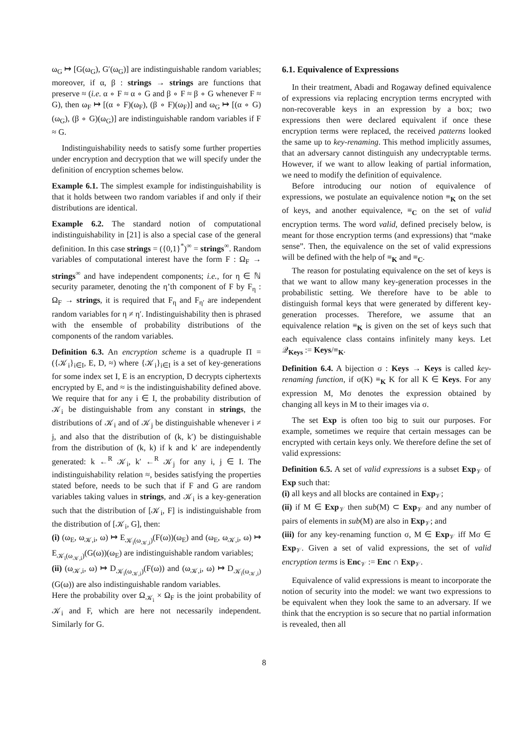ω<sub>G</sub> ↦ [G(ω<sub>G</sub>), G′(ω<sub>G</sub>)] are indistinguishable random variables; moreover, if α, β : strings → strings are functions that preserve ≈ (i.e. α ∘ F ≈ α ∘ G and β ∘ F ≈ β ∘ G whenever F ≈ G), then ω<sub>F</sub> ↦ [(α ∘ F)(ω<sub>F</sub>), (β ∘ F)(ω<sub>F</sub>)] and ω<sub>G</sub> ↦ [(α ∘ G)(ω<sub>G</sub>), (β ∘ G)(ω<sub>G</sub>)] are indistinguishable random variables if F ≈ G.
Indistinguishability needs to satisfy some further properties under encryption and decryption that we will specify under the definition of encryption schemes below.
Example 6.1. The simplest example for indistinguishability is that it holds between two random variables if and only if their distributions are identical.
Example 6.2. The standard notion of computational indistinguishability in [21] is also a special case of the general definition. In this case strings = ({0,1}<sup>*</sup>)<sup>∞</sup> = strings<sup>∞</sup>. Random variables of computational interest have the form F : Ω<sub>F</sub> → strings<sup>∞</sup> and have independent components; i.e., for η ∈ ℕ security parameter, denoting the η’th component of F by F<sub>η</sub> : Ω<sub>F</sub> → strings, it is required that F<sub>η</sub> and F<sub>η′</sub> are independent random variables for η ≠ η′. Indistinguishability then is phrased with the ensemble of probability distributions of the components of the random variables.
Definition 6.3. An encryption scheme is a quadruple Π = ({𝒦<sub>i</sub>}<sub>i∈I</sub>, E, D, ≈) where {𝒦<sub>i</sub>}<sub>i∈I</sub> is a set of key-generations for some index set I, E is an encryption, D decrypts ciphertexts encrypted by E, and ≈ is the indistinguishability defined above. We require that for any i ∈ I, the probability distribution of 𝒦<sub>i</sub> be distinguishable from any constant in strings, the distributions of 𝒦<sub>i</sub> and of 𝒦<sub>j</sub> be distinguishable whenever i ≠ j, and also that the distribution of (k, k′) be distinguishable from the distribution of (k, k) if k and k′ are independently generated: k ←<sup>R</sup> 𝒦<sub>i</sub>, k′ ←<sup>R</sup> 𝒦<sub>j</sub> for any i, j ∈ I. The indistinguishability relation ≈, besides satisfying the properties stated before, needs to be such that if F and G are random variables taking values in strings, and 𝒦<sub>i</sub> is a key-generation such that the distribution of [𝒦<sub>i</sub>, F] is indistinguishable from the distribution of [𝒦<sub>i</sub>, G], then:
(i) (ω<sub>E</sub>, ω<sub>𝒦,i</sub>, ω) ↦ E<sub>𝒦<sub>i</sub>(ω<sub>𝒦,i</sub>)</sub>(F(ω))(ω<sub>E</sub>) and (ω<sub>E</sub>, ω<sub>𝒦,i</sub>, ω) ↦ E<sub>𝒦<sub>i</sub>(ω<sub>𝒦,i</sub>)</sub>(G(ω))(ω<sub>E</sub>) are indistinguishable random variables;
(ii) (ω<sub>𝒦,i</sub>, ω) ↦ D<sub>𝒦<sub>i</sub>(ω<sub>𝒦,i</sub>)</sub>(F(ω)) and (ω<sub>𝒦,i</sub>, ω) ↦ D<sub>𝒦<sub>i</sub>(ω<sub>𝒦,i</sub>)</sub>(G(ω)) are also indistinguishable random variables.
Here the probability over Ω<sub>𝒦<sub>i</sub></sub> × Ω<sub>F</sub> is the joint probability of 𝒦<sub>i</sub> and F, which are here not necessarily independent. Similarly for G.
6.1. Equivalence of Expressions
In their treatment, Abadi and Rogaway defined equivalence of expressions via replacing encryption terms encrypted with non-recoverable keys in an expression by a box; two expressions then were declared equivalent if once these encryption terms were replaced, the received patterns looked the same up to key-renaming. This method implicitly assumes, that an adversary cannot distinguish any undecryptable terms. However, if we want to allow leaking of partial information, we need to modify the definition of equivalence.
Before introducing our notion of equivalence of expressions, we postulate an equivalence notion ≡<sub>K</sub> on the set of keys, and another equivalence, ≡<sub>C</sub> on the set of valid encryption terms. The word valid, defined precisely below, is meant for those encryption terms (and expressions) that “make sense”. Then, the equivalence on the set of valid expressions will be defined with the help of ≡<sub>K</sub> and ≡<sub>C</sub>.
The reason for postulating equivalence on the set of keys is that we want to allow many key-generation processes in the probabilistic setting. We therefore have to be able to distinguish formal keys that were generated by different key-generation processes. Therefore, we assume that an equivalence relation ≡<sub>K</sub> is given on the set of keys such that each equivalence class contains infinitely many keys. Let 𝒬<sub>Keys</sub> := Keys/≡<sub>K</sub>.
Definition 6.4. A bijection σ : Keys → Keys is called key-renaming function, if σ(K) ≡<sub>K</sub> K for all K ∈ Keys. For any expression M, Mσ denotes the expression obtained by changing all keys in M to their images via σ.
The set Exp is often too big to suit our purposes. For example, sometimes we require that certain messages can be encrypted with certain keys only. We therefore define the set of valid expressions:
Definition 6.5. A set of valid expressions is a subset Exp<sub>𝒱</sub> of Exp such that:
(i) all keys and all blocks are contained in Exp<sub>𝒱</sub>;
(ii) if M ∈ Exp<sub>𝒱</sub> then sub(M) ⊂ Exp<sub>𝒱</sub> and any number of pairs of elements in sub(M) are also in Exp<sub>𝒱</sub>; and
(iii) for any key-renaming function σ, M ∈ Exp<sub>𝒱</sub> iff Mσ ∈ Exp<sub>𝒱</sub>. Given a set of valid expressions, the set of valid encryption terms is Enc<sub>𝒱</sub> := Enc ∩ Exp<sub>𝒱</sub>.
Equivalence of valid expressions is meant to incorporate the notion of security into the model: we want two expressions to be equivalent when they look the same to an adversary. If we think that the encryption is so secure that no partial information is revealed, then all
8